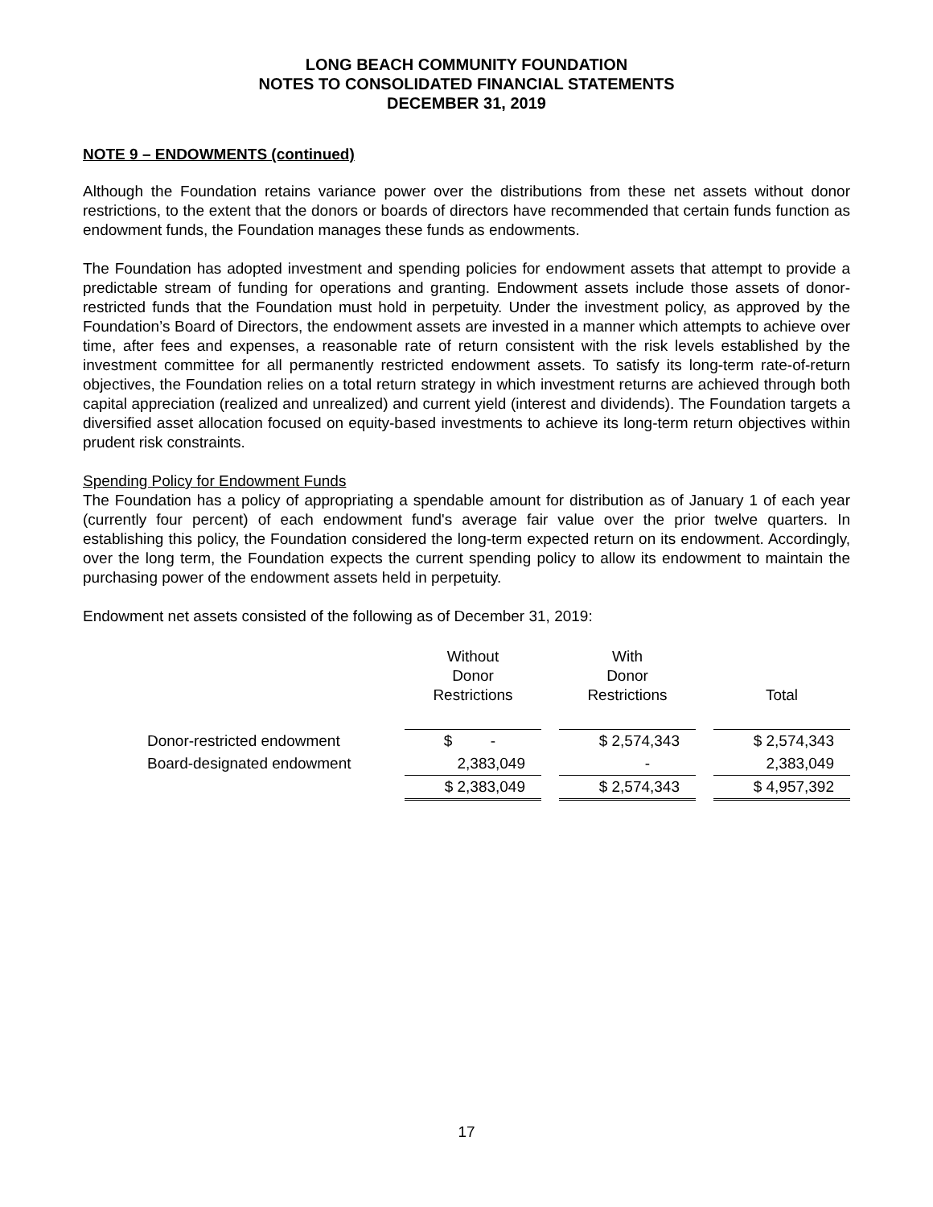LONG BEACH COMMUNITY FOUNDATION
NOTES TO CONSOLIDATED FINANCIAL STATEMENTS
DECEMBER 31, 2019
NOTE 9 – ENDOWMENTS (continued)
Although the Foundation retains variance power over the distributions from these net assets without donor restrictions, to the extent that the donors or boards of directors have recommended that certain funds function as endowment funds, the Foundation manages these funds as endowments.
The Foundation has adopted investment and spending policies for endowment assets that attempt to provide a predictable stream of funding for operations and granting. Endowment assets include those assets of donor-restricted funds that the Foundation must hold in perpetuity. Under the investment policy, as approved by the Foundation’s Board of Directors, the endowment assets are invested in a manner which attempts to achieve over time, after fees and expenses, a reasonable rate of return consistent with the risk levels established by the investment committee for all permanently restricted endowment assets. To satisfy its long-term rate-of-return objectives, the Foundation relies on a total return strategy in which investment returns are achieved through both capital appreciation (realized and unrealized) and current yield (interest and dividends). The Foundation targets a diversified asset allocation focused on equity-based investments to achieve its long-term return objectives within prudent risk constraints.
Spending Policy for Endowment Funds
The Foundation has a policy of appropriating a spendable amount for distribution as of January 1 of each year (currently four percent) of each endowment fund's average fair value over the prior twelve quarters. In establishing this policy, the Foundation considered the long-term expected return on its endowment. Accordingly, over the long term, the Foundation expects the current spending policy to allow its endowment to maintain the purchasing power of the endowment assets held in perpetuity.
Endowment net assets consisted of the following as of December 31, 2019:
| | Without Donor Restrictions | | With Donor Restrictions | | Total |
| --- | --- | --- | --- | --- | --- |
| Donor-restricted endowment | $ - | | $ 2,574,343 | | $ 2,574,343 |
| Board-designated endowment | 2,383,049 | | - | | 2,383,049 |
| | $ 2,383,049 | | $ 2,574,343 | | $ 4,957,392 |
17